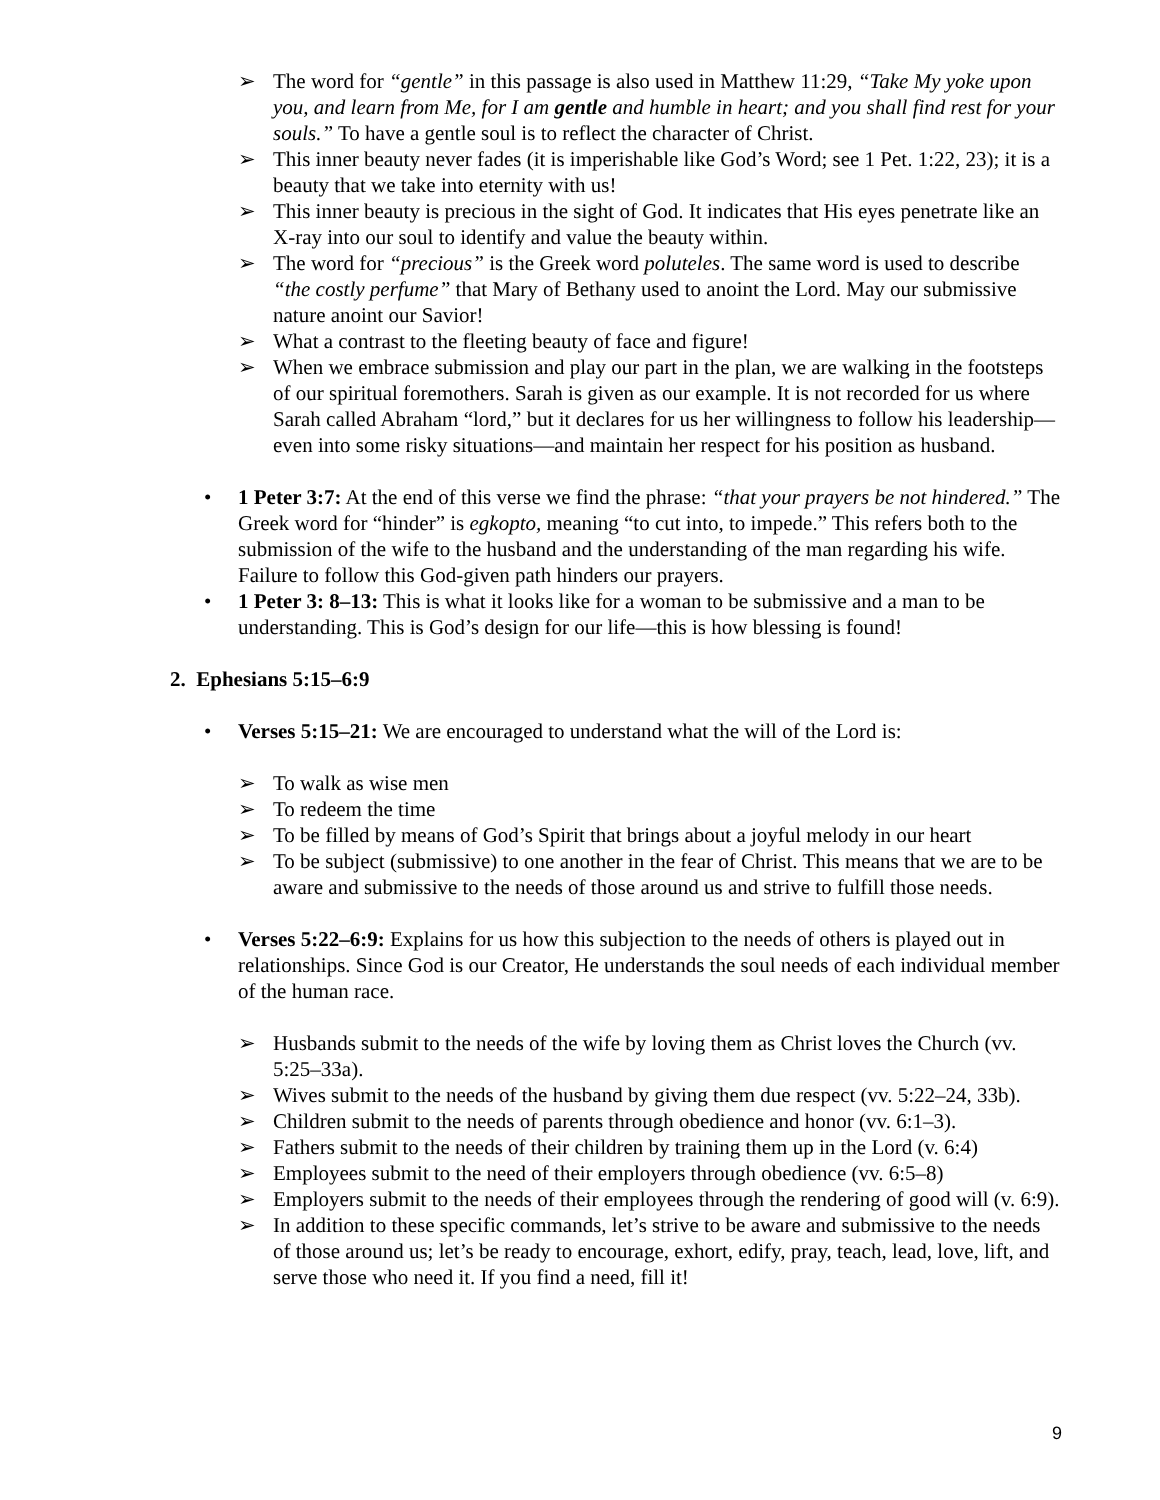➢ The word for “gentle” in this passage is also used in Matthew 11:29, “Take My yoke upon you, and learn from Me, for I am gentle and humble in heart; and you shall find rest for your souls.” To have a gentle soul is to reflect the character of Christ.
➢ This inner beauty never fades (it is imperishable like God’s Word; see 1 Pet. 1:22, 23); it is a beauty that we take into eternity with us!
➢ This inner beauty is precious in the sight of God. It indicates that His eyes penetrate like an X-ray into our soul to identify and value the beauty within.
➢ The word for “precious” is the Greek word poluteles. The same word is used to describe “the costly perfume” that Mary of Bethany used to anoint the Lord. May our submissive nature anoint our Savior!
➢ What a contrast to the fleeting beauty of face and figure!
➢ When we embrace submission and play our part in the plan, we are walking in the footsteps of our spiritual foremothers. Sarah is given as our example. It is not recorded for us where Sarah called Abraham “lord,” but it declares for us her willingness to follow his leadership—even into some risky situations—and maintain her respect for his position as husband.
• 1 Peter 3:7: At the end of this verse we find the phrase: “that your prayers be not hindered.” The Greek word for “hinder” is egkopto, meaning “to cut into, to impede.” This refers both to the submission of the wife to the husband and the understanding of the man regarding his wife. Failure to follow this God-given path hinders our prayers.
• 1 Peter 3: 8–13: This is what it looks like for a woman to be submissive and a man to be understanding. This is God’s design for our life—this is how blessing is found!
2. Ephesians 5:15–6:9
• Verses 5:15–21: We are encouraged to understand what the will of the Lord is:
➢ To walk as wise men
➢ To redeem the time
➢ To be filled by means of God’s Spirit that brings about a joyful melody in our heart
➢ To be subject (submissive) to one another in the fear of Christ. This means that we are to be aware and submissive to the needs of those around us and strive to fulfill those needs.
• Verses 5:22–6:9: Explains for us how this subjection to the needs of others is played out in relationships. Since God is our Creator, He understands the soul needs of each individual member of the human race.
➢ Husbands submit to the needs of the wife by loving them as Christ loves the Church (vv. 5:25–33a).
➢ Wives submit to the needs of the husband by giving them due respect (vv. 5:22–24, 33b).
➢ Children submit to the needs of parents through obedience and honor (vv. 6:1–3).
➢ Fathers submit to the needs of their children by training them up in the Lord (v. 6:4)
➢ Employees submit to the need of their employers through obedience (vv. 6:5–8)
➢ Employers submit to the needs of their employees through the rendering of good will (v. 6:9).
➢ In addition to these specific commands, let’s strive to be aware and submissive to the needs of those around us; let’s be ready to encourage, exhort, edify, pray, teach, lead, love, lift, and serve those who need it. If you find a need, fill it!
9